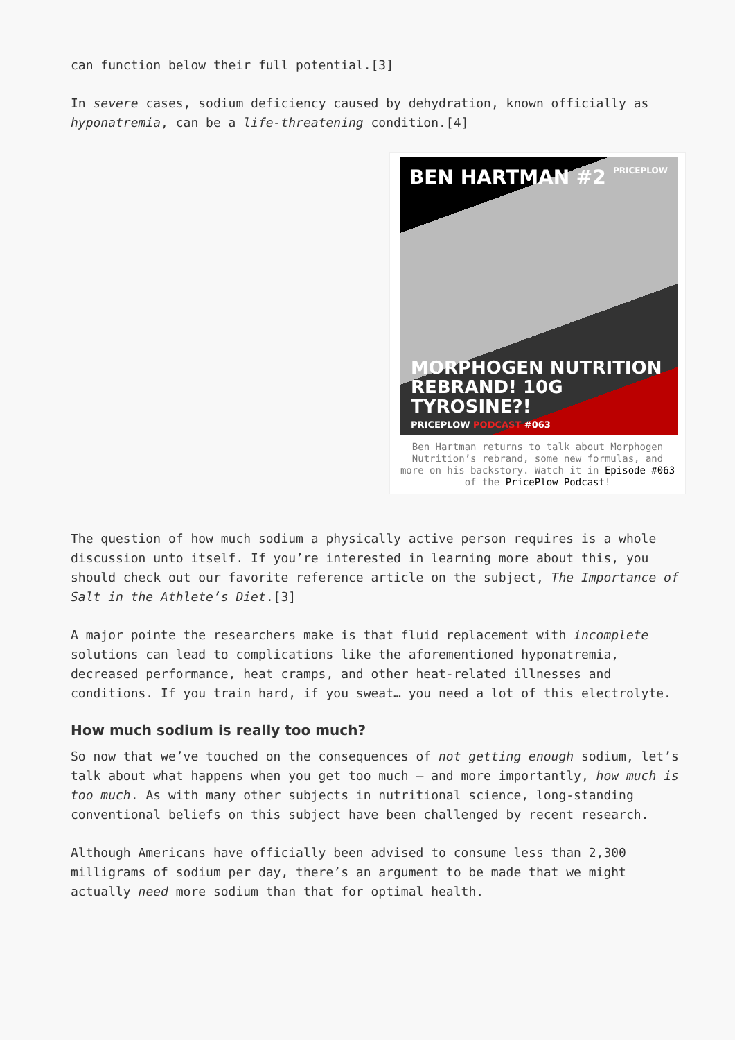can function below their full potential.[3]
In severe cases, sodium deficiency caused by dehydration, known officially as hyponatremia, can be a life-threatening condition.[4]
BEN HARTMAN #2 PRICEPLOW
MORPHOGEN NUTRITION
REBRAND! 10G TYROSINE?!
PRICEPLOW PODCAST #063
Ben Hartman returns to talk about Morphogen Nutrition’s rebrand, some new formulas, and more on his backstory. Watch it in Episode #063 of the PricePlow Podcast!
The question of how much sodium a physically active person requires is a whole discussion unto itself. If you’re interested in learning more about this, you should check out our favorite reference article on the subject, The Importance of Salt in the Athlete’s Diet.[3]
A major pointe the researchers make is that fluid replacement with incomplete solutions can lead to complications like the aforementioned hyponatremia, decreased performance, heat cramps, and other heat-related illnesses and conditions. If you train hard, if you sweat… you need a lot of this electrolyte.
How much sodium is really too much?
So now that we’ve touched on the consequences of not getting enough sodium, let’s talk about what happens when you get too much – and more importantly, how much is too much. As with many other subjects in nutritional science, long-standing conventional beliefs on this subject have been challenged by recent research.
Although Americans have officially been advised to consume less than 2,300 milligrams of sodium per day, there’s an argument to be made that we might actually need more sodium than that for optimal health.